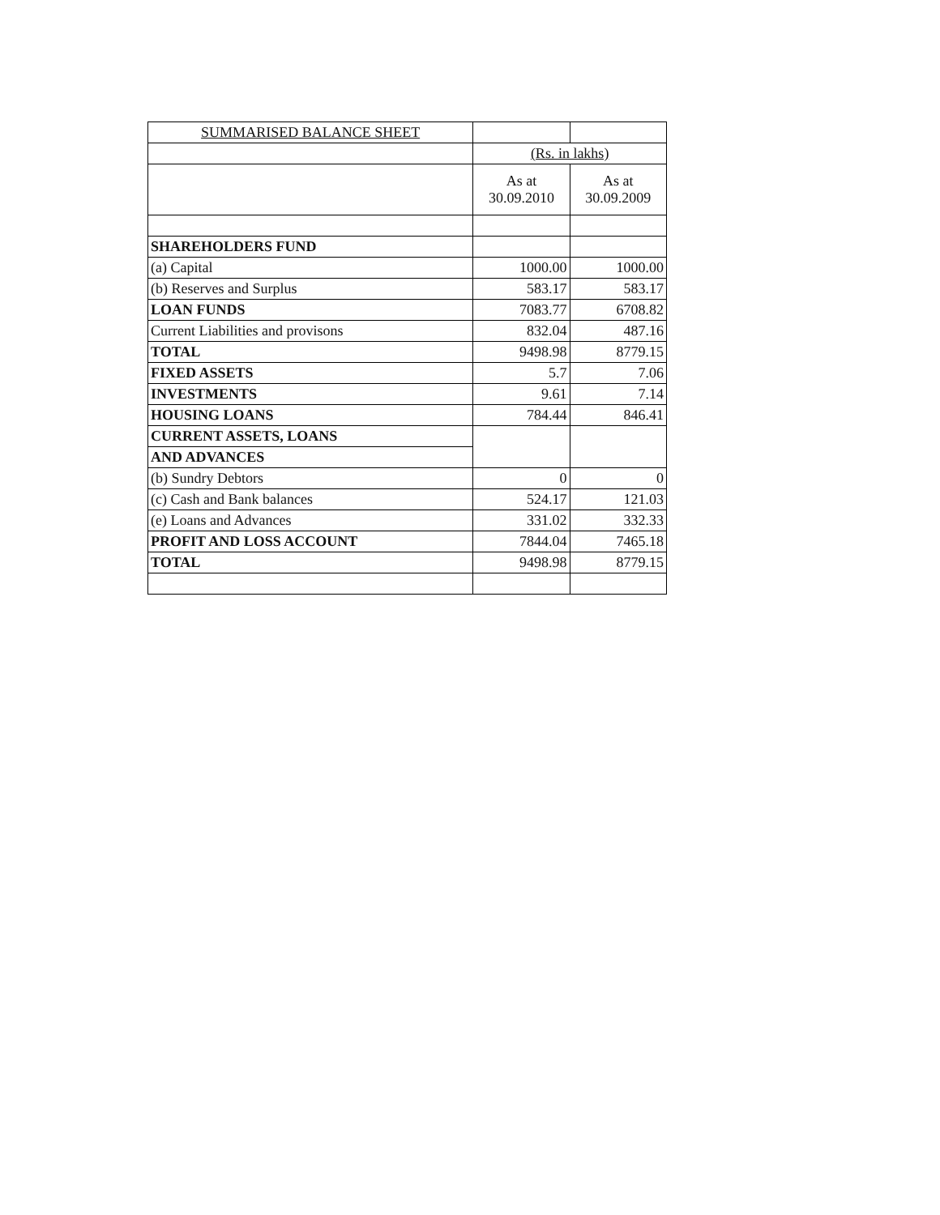| SUMMARISED BALANCE SHEET | | |
| | (Rs. in lakhs) | |
| | As at 30.09.2010 | As at 30.09.2009 |
| SHAREHOLDERS FUND | | |
| (a) Capital | 1000.00 | 1000.00 |
| (b) Reserves and Surplus | 583.17 | 583.17 |
| LOAN FUNDS | 7083.77 | 6708.82 |
| Current Liabilities and provisons | 832.04 | 487.16 |
| TOTAL | 9498.98 | 8779.15 |
| FIXED ASSETS | 5.7 | 7.06 |
| INVESTMENTS | 9.61 | 7.14 |
| HOUSING LOANS | 784.44 | 846.41 |
| CURRENT ASSETS, LOANS | | |
| AND ADVANCES | | |
| (b) Sundry Debtors | 0 | 0 |
| (c) Cash and Bank balances | 524.17 | 121.03 |
| (e) Loans and Advances | 331.02 | 332.33 |
| PROFIT AND LOSS ACCOUNT | 7844.04 | 7465.18 |
| TOTAL | 9498.98 | 8779.15 |